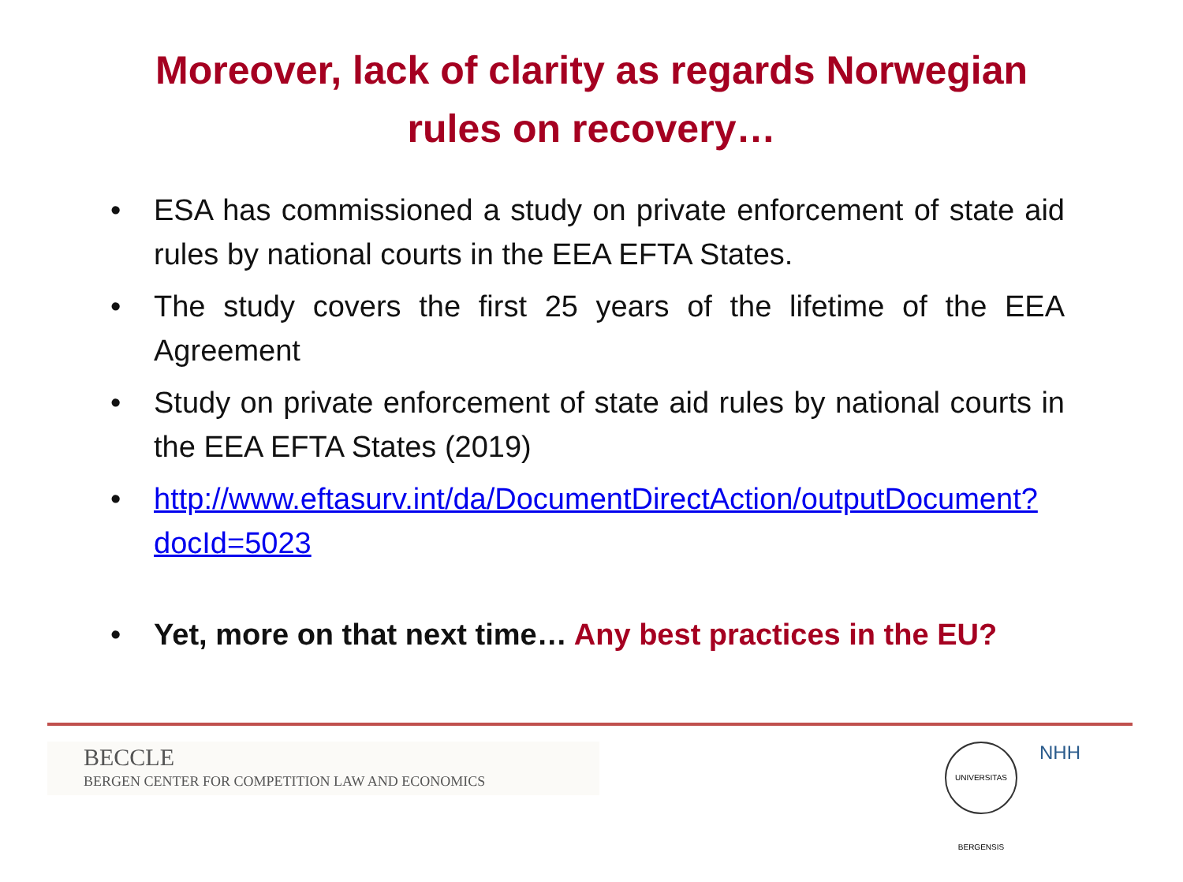Moreover, lack of clarity as regards Norwegian
rules on recovery…
• ESA has commissioned a study on private enforcement of state aid rules by national courts in the EEA EFTA States.
• The study covers the first 25 years of the lifetime of the EEA Agreement
• Study on private enforcement of state aid rules by national courts in the EEA EFTA States (2019)
• http://www.eftasurv.int/da/DocumentDirectAction/outputDocument?docId=5023
• Yet, more on that next time… Any best practices in the EU?
BECCLE
BERGEN CENTER FOR COMPETITION LAW AND ECONOMICS
UNIVERSITAS BERGENSIS
NHH